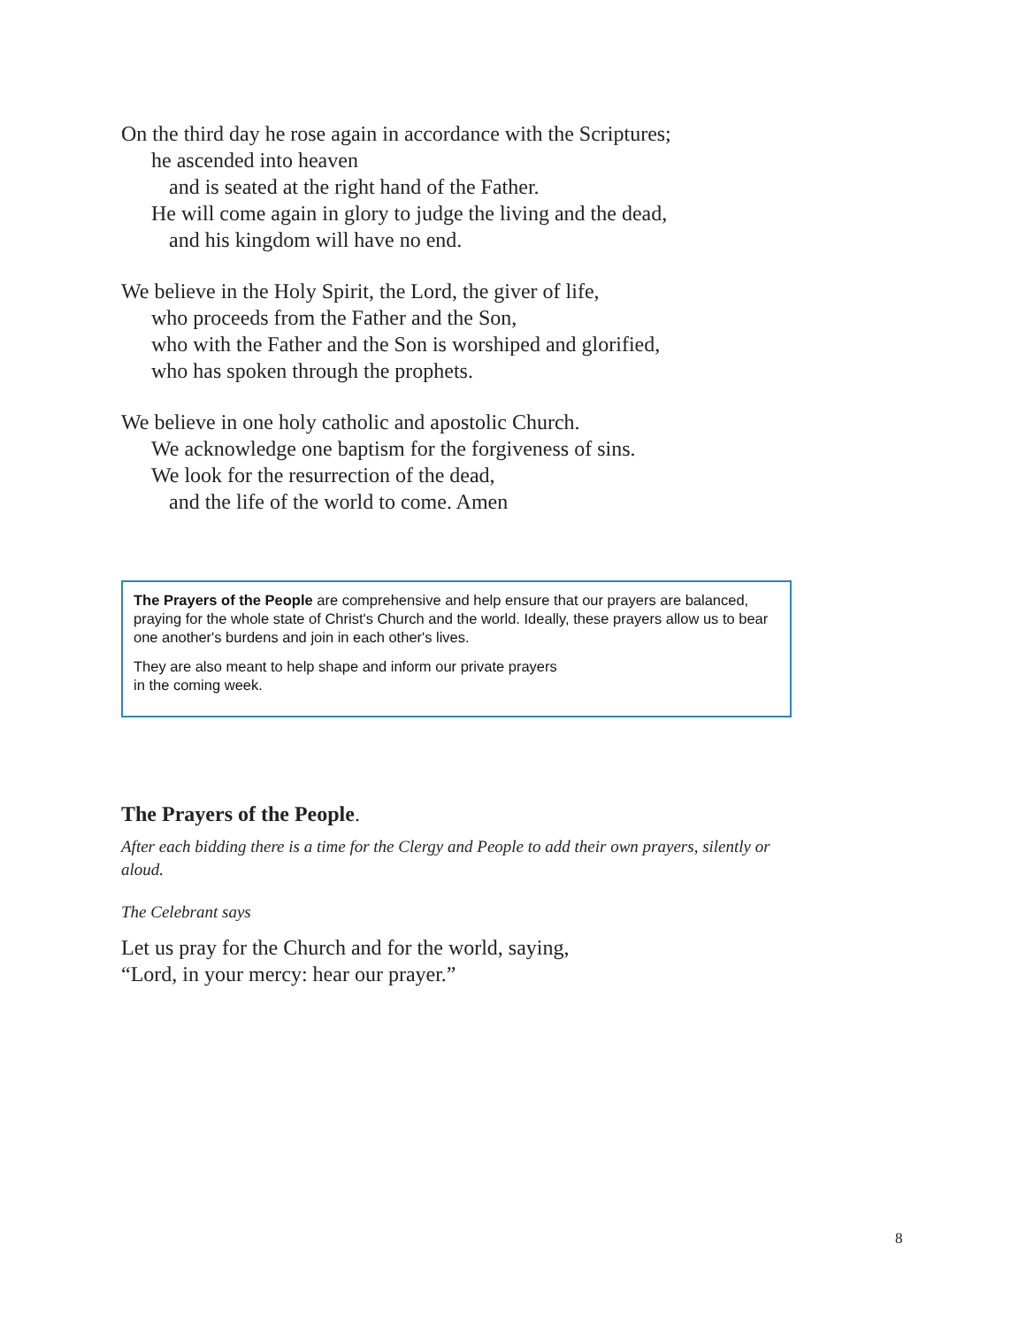On the third day he rose again in accordance with the Scriptures;
he ascended into heaven
and is seated at the right hand of the Father.
He will come again in glory to judge the living and the dead,
and his kingdom will have no end.
We believe in the Holy Spirit, the Lord, the giver of life,
who proceeds from the Father and the Son,
who with the Father and the Son is worshiped and glorified,
who has spoken through the prophets.
We believe in one holy catholic and apostolic Church.
We acknowledge one baptism for the forgiveness of sins.
We look for the resurrection of the dead,
and the life of the world to come. Amen
The Prayers of the People are comprehensive and help ensure that our prayers are balanced, praying for the whole state of Christ's Church and the world. Ideally, these prayers allow us to bear one another's burdens and join in each other's lives.
They are also meant to help shape and inform our private prayers
in the coming week.
The Prayers of the People.
After each bidding there is a time for the Clergy and People to add their own prayers, silently or aloud.
The Celebrant says
Let us pray for the Church and for the world, saying,
“Lord, in your mercy: hear our prayer.”
8